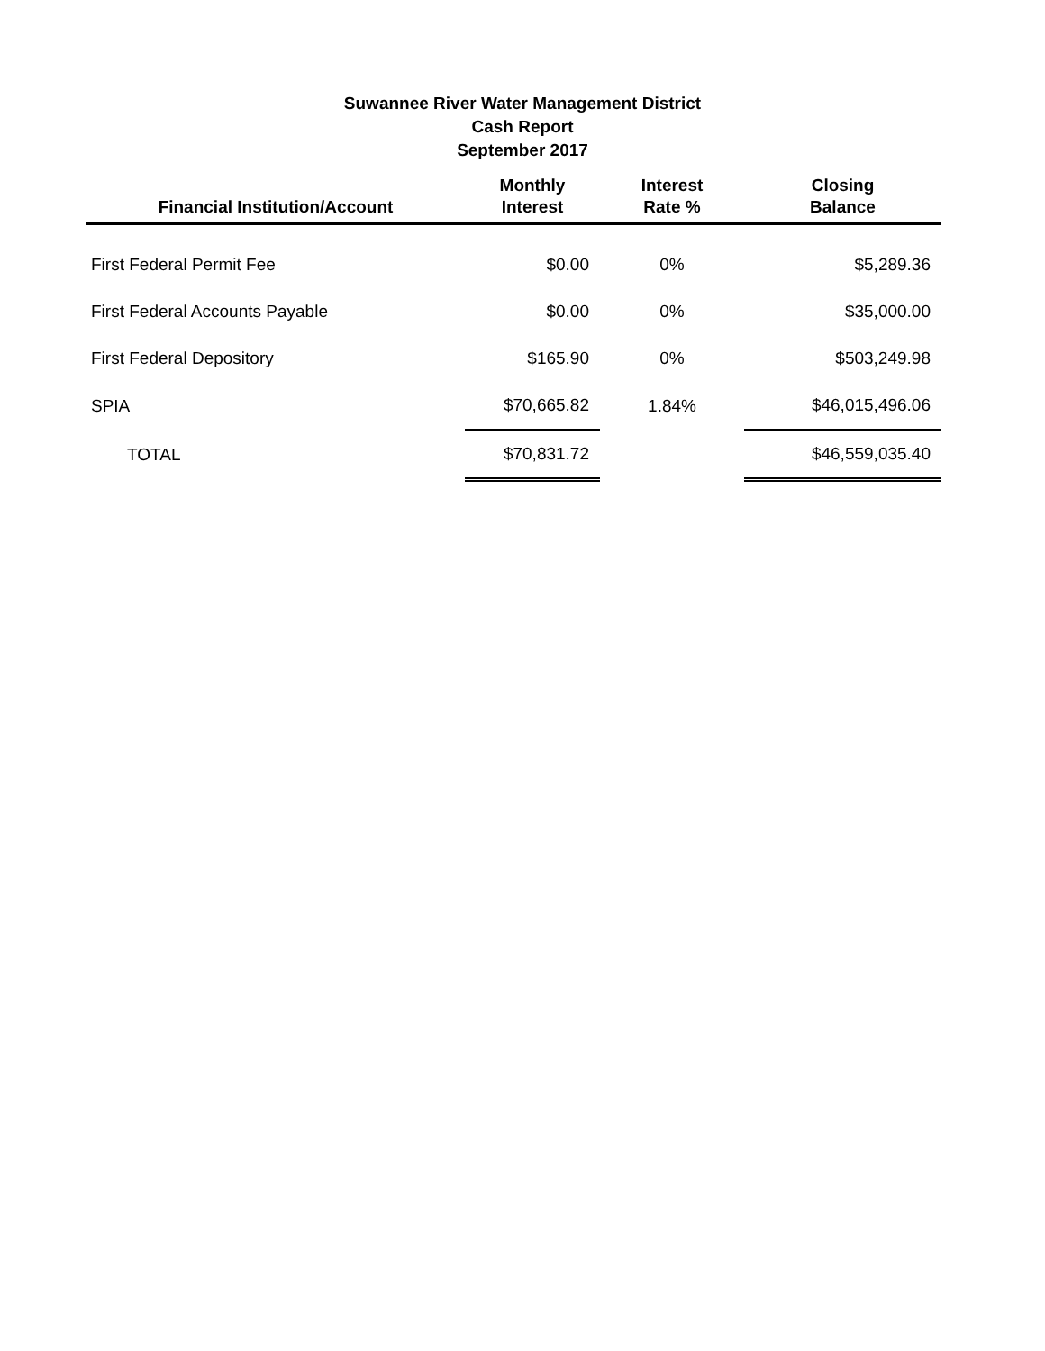Suwannee River Water Management District
Cash Report
September 2017
| Financial Institution/Account | Monthly Interest | Interest Rate % | Closing Balance |
| --- | --- | --- | --- |
| First Federal Permit Fee | $0.00 | 0% | $5,289.36 |
| First Federal Accounts Payable | $0.00 | 0% | $35,000.00 |
| First Federal Depository | $165.90 | 0% | $503,249.98 |
| SPIA | $70,665.82 | 1.84% | $46,015,496.06 |
| TOTAL | $70,831.72 | | $46,559,035.40 |